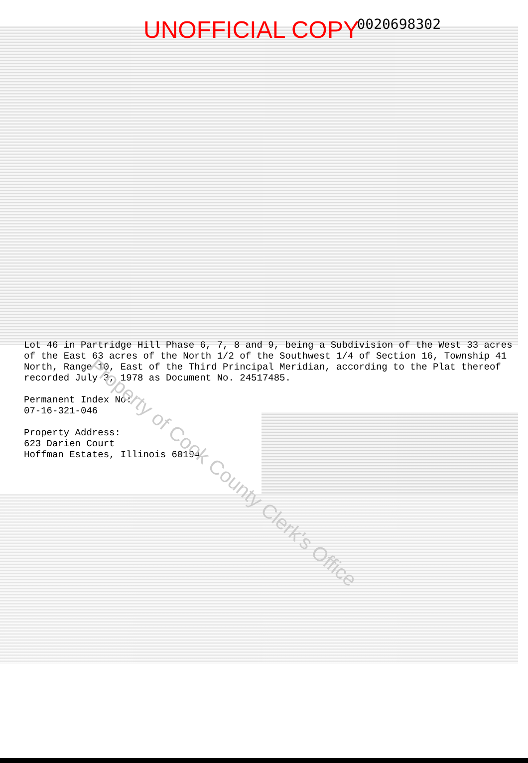0020698302
UNOFFICIAL COPY
Lot 46 in Partridge Hill Phase 6, 7, 8 and 9, being a Subdivision of the West 33 acres of the East 63 acres of the North 1/2 of the Southwest 1/4 of Section 16, Township 41 North, Range 10, East of the Third Principal Meridian, according to the Plat thereof recorded July 3, 1978 as Document No. 24517485.
Permanent Index No:
07-16-321-046
Property Address:
623 Darien Court
Hoffman Estates, Illinois 60194
Property of Cook County Clerk's Office